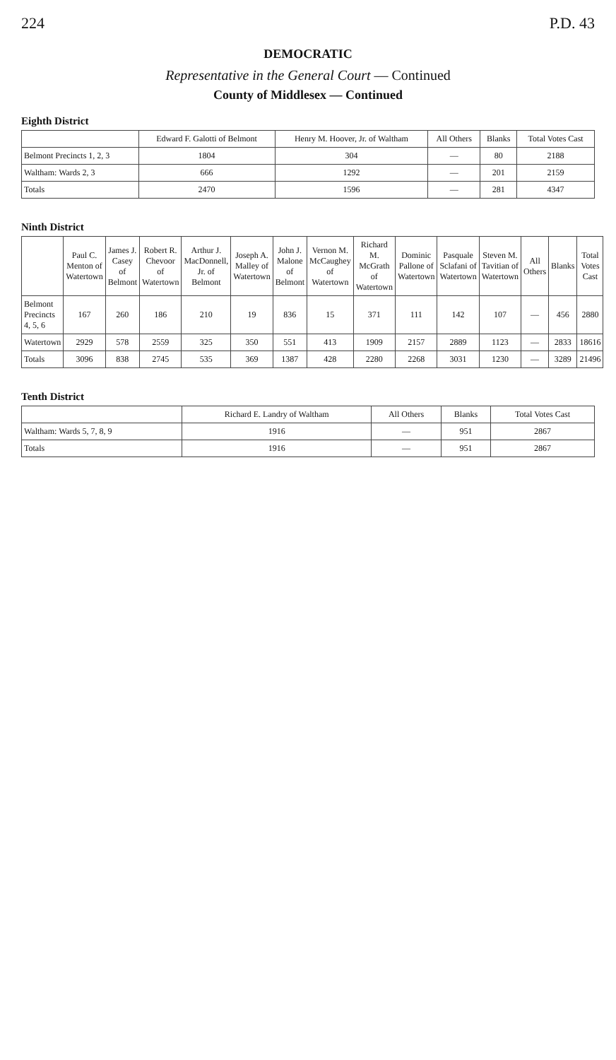224 P.D. 43
DEMOCRATIC
Representative in the General Court — Continued
County of Middlesex — Continued
Eighth District
| | Edward F. Galotti of Belmont | Henry M. Hoover, Jr. of Waltham | All Others | Blanks | Total Votes Cast |
| --- | --- | --- | --- | --- | --- |
| Belmont Precincts 1, 2, 3 | 1804 | 304 | — | 80 | 2188 |
| Waltham: Wards 2, 3 | 666 | 1292 | — | 201 | 2159 |
| Totals | 2470 | 1596 | — | 281 | 4347 |
Ninth District
| | Paul C. Menton of Watertown | James J. Casey of Belmont | Robert R. Chevoor of Watertown | Arthur J. MacDonnell, Jr. of Belmont | Joseph A. Malley of Watertown | John J. Malone of Belmont | Vernon M. McCaughey of Watertown | Richard M. McGrath of Watertown | Dominic Pallone of Watertown | Pasquale Sclafani of Watertown | Steven M. Tavitian of Watertown | All Others | Blanks | Total Votes Cast |
| --- | --- | --- | --- | --- | --- | --- | --- | --- | --- | --- | --- | --- | --- | --- |
| Belmont Precincts 4, 5, 6 | 167 | 260 | 186 | 210 | 19 | 836 | 15 | 371 | 111 | 142 | 107 | — | 456 | 2880 |
| Watertown | 2929 | 578 | 2559 | 325 | 350 | 551 | 413 | 1909 | 2157 | 2889 | 1123 | — | 2833 | 18616 |
| Totals | 3096 | 838 | 2745 | 535 | 369 | 1387 | 428 | 2280 | 2268 | 3031 | 1230 | — | 3289 | 21496 |
Tenth District
| | Richard E. Landry of Waltham | All Others | Blanks | Total Votes Cast |
| --- | --- | --- | --- | --- |
| Waltham: Wards 5, 7, 8, 9 | 1916 | — | 951 | 2867 |
| Totals | 1916 | — | 951 | 2867 |